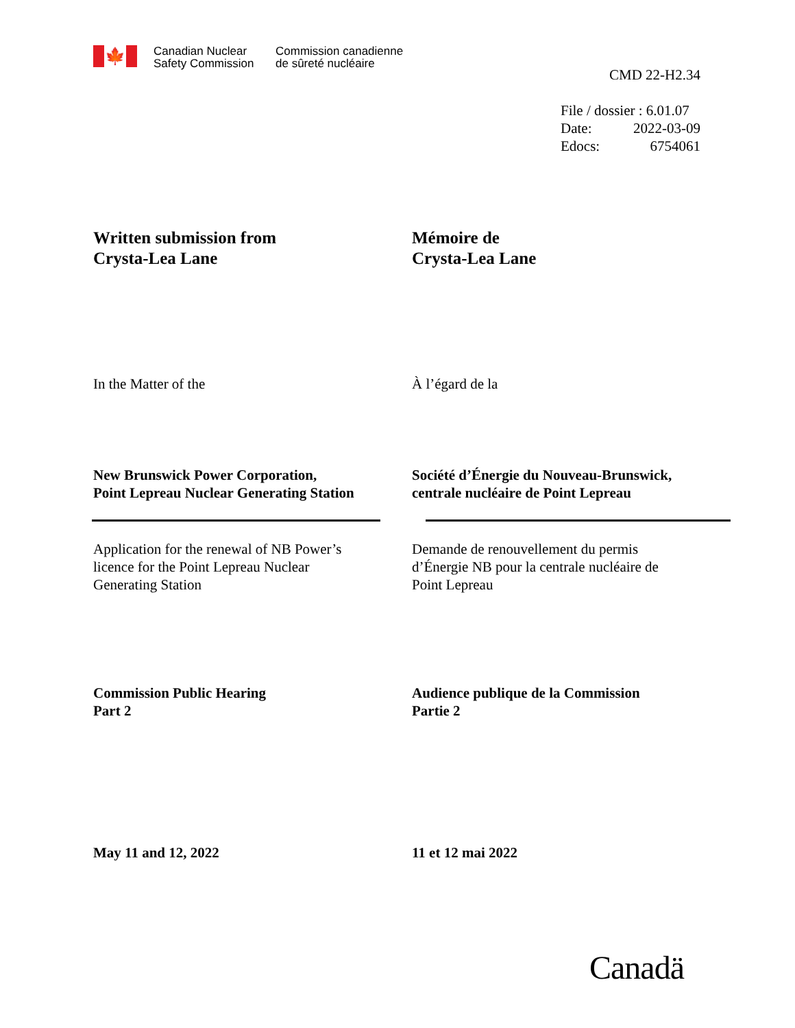🍁
Canadian Nuclear
Safety Commission
Commission canadienne
de sûreté nucléaire
CMD 22-H2.34
File / dossier : 6.01.07
Date: 2022-03-09
Edocs: 6754061
Written submission from
Crysta-Lea Lane
Mémoire de
Crysta-Lea Lane
In the Matter of the À l’égard de la
New Brunswick Power Corporation,
Point Lepreau Nuclear Generating Station
Société d’Énergie du Nouveau-Brunswick,
centrale nucléaire de Point Lepreau
Application for the renewal of NB Power’s
licence for the Point Lepreau Nuclear
Generating Station
Demande de renouvellement du permis
d’Énergie NB pour la centrale nucléaire de
Point Lepreau
Commission Public Hearing
Part 2
Audience publique de la Commission
Partie 2
May 11 and 12, 2022 11 et 12 mai 2022
Canadä